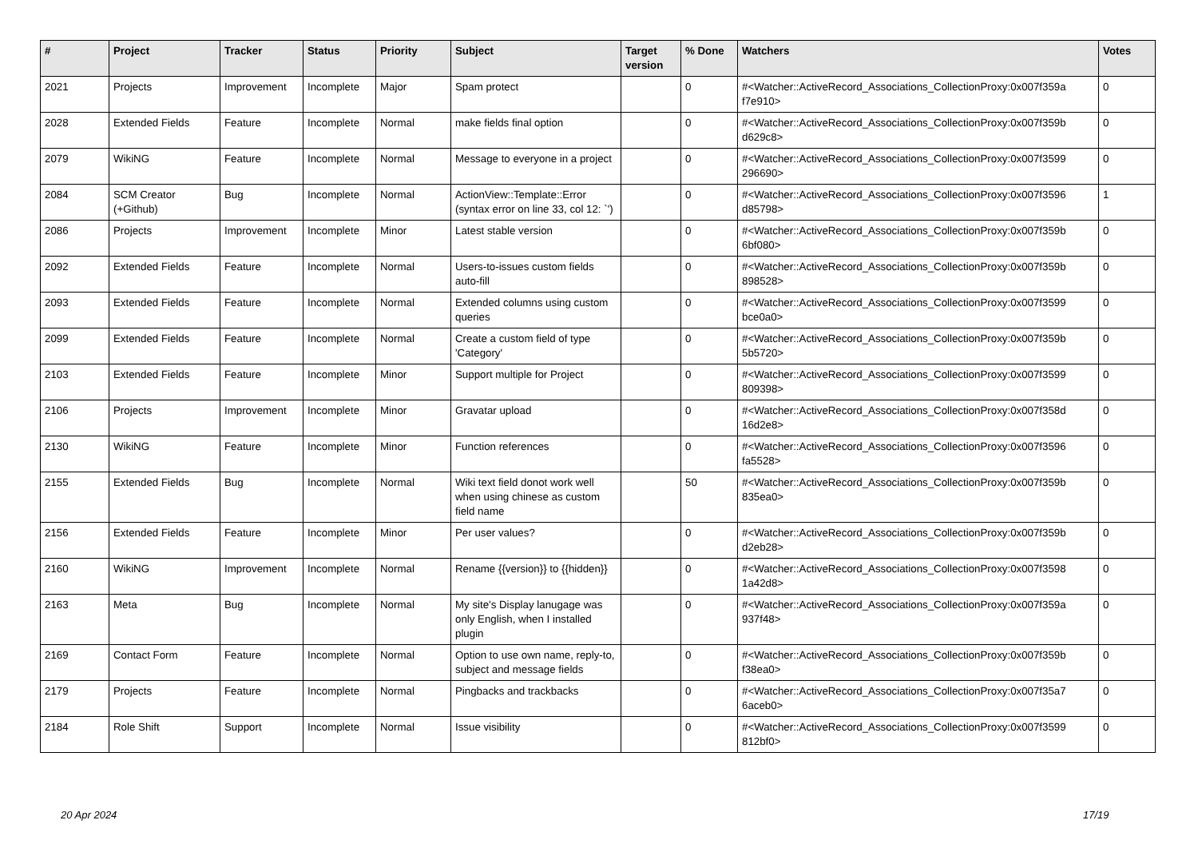| # | Project | Tracker | Status | Priority | Subject | Target version | % Done | Watchers | Votes |
| --- | --- | --- | --- | --- | --- | --- | --- | --- | --- |
| 2021 | Projects | Improvement | Incomplete | Major | Spam protect | | 0 | #<Watcher::ActiveRecord_Associations_CollectionProxy:0x007f359a f7e910> | 0 |
| 2028 | Extended Fields | Feature | Incomplete | Normal | make fields final option | | 0 | #<Watcher::ActiveRecord_Associations_CollectionProxy:0x007f359b d629c8> | 0 |
| 2079 | WikiNG | Feature | Incomplete | Normal | Message to everyone in a project | | 0 | #<Watcher::ActiveRecord_Associations_CollectionProxy:0x007f3599 296690> | 0 |
| 2084 | SCM Creator (+Github) | Bug | Incomplete | Normal | ActionView::Template::Error (syntax error on line 33, col 12: `') | | 0 | #<Watcher::ActiveRecord_Associations_CollectionProxy:0x007f3596 d85798> | 1 |
| 2086 | Projects | Improvement | Incomplete | Minor | Latest stable version | | 0 | #<Watcher::ActiveRecord_Associations_CollectionProxy:0x007f359b 6bf080> | 0 |
| 2092 | Extended Fields | Feature | Incomplete | Normal | Users-to-issues custom fields auto-fill | | 0 | #<Watcher::ActiveRecord_Associations_CollectionProxy:0x007f359b 898528> | 0 |
| 2093 | Extended Fields | Feature | Incomplete | Normal | Extended columns using custom queries | | 0 | #<Watcher::ActiveRecord_Associations_CollectionProxy:0x007f3599 bce0a0> | 0 |
| 2099 | Extended Fields | Feature | Incomplete | Normal | Create a custom field of type 'Category' | | 0 | #<Watcher::ActiveRecord_Associations_CollectionProxy:0x007f359b 5b5720> | 0 |
| 2103 | Extended Fields | Feature | Incomplete | Minor | Support multiple for Project | | 0 | #<Watcher::ActiveRecord_Associations_CollectionProxy:0x007f3599 809398> | 0 |
| 2106 | Projects | Improvement | Incomplete | Minor | Gravatar upload | | 0 | #<Watcher::ActiveRecord_Associations_CollectionProxy:0x007f358d 16d2e8> | 0 |
| 2130 | WikiNG | Feature | Incomplete | Minor | Function references | | 0 | #<Watcher::ActiveRecord_Associations_CollectionProxy:0x007f3596 fa5528> | 0 |
| 2155 | Extended Fields | Bug | Incomplete | Normal | Wiki text field donot work well when using chinese as custom field name | | 50 | #<Watcher::ActiveRecord_Associations_CollectionProxy:0x007f359b 835ea0> | 0 |
| 2156 | Extended Fields | Feature | Incomplete | Minor | Per user values? | | 0 | #<Watcher::ActiveRecord_Associations_CollectionProxy:0x007f359b d2eb28> | 0 |
| 2160 | WikiNG | Improvement | Incomplete | Normal | Rename {{version}} to {{hidden}} | | 0 | #<Watcher::ActiveRecord_Associations_CollectionProxy:0x007f3598 1a42d8> | 0 |
| 2163 | Meta | Bug | Incomplete | Normal | My site's Display lanugage was only English, when I installed plugin | | 0 | #<Watcher::ActiveRecord_Associations_CollectionProxy:0x007f359a 937f48> | 0 |
| 2169 | Contact Form | Feature | Incomplete | Normal | Option to use own name, reply-to, subject and message fields | | 0 | #<Watcher::ActiveRecord_Associations_CollectionProxy:0x007f359b f38ea0> | 0 |
| 2179 | Projects | Feature | Incomplete | Normal | Pingbacks and trackbacks | | 0 | #<Watcher::ActiveRecord_Associations_CollectionProxy:0x007f35a7 6aceb0> | 0 |
| 2184 | Role Shift | Support | Incomplete | Normal | Issue visibility | | 0 | #<Watcher::ActiveRecord_Associations_CollectionProxy:0x007f3599 812bf0> | 0 |
20 Apr 2024 17/19